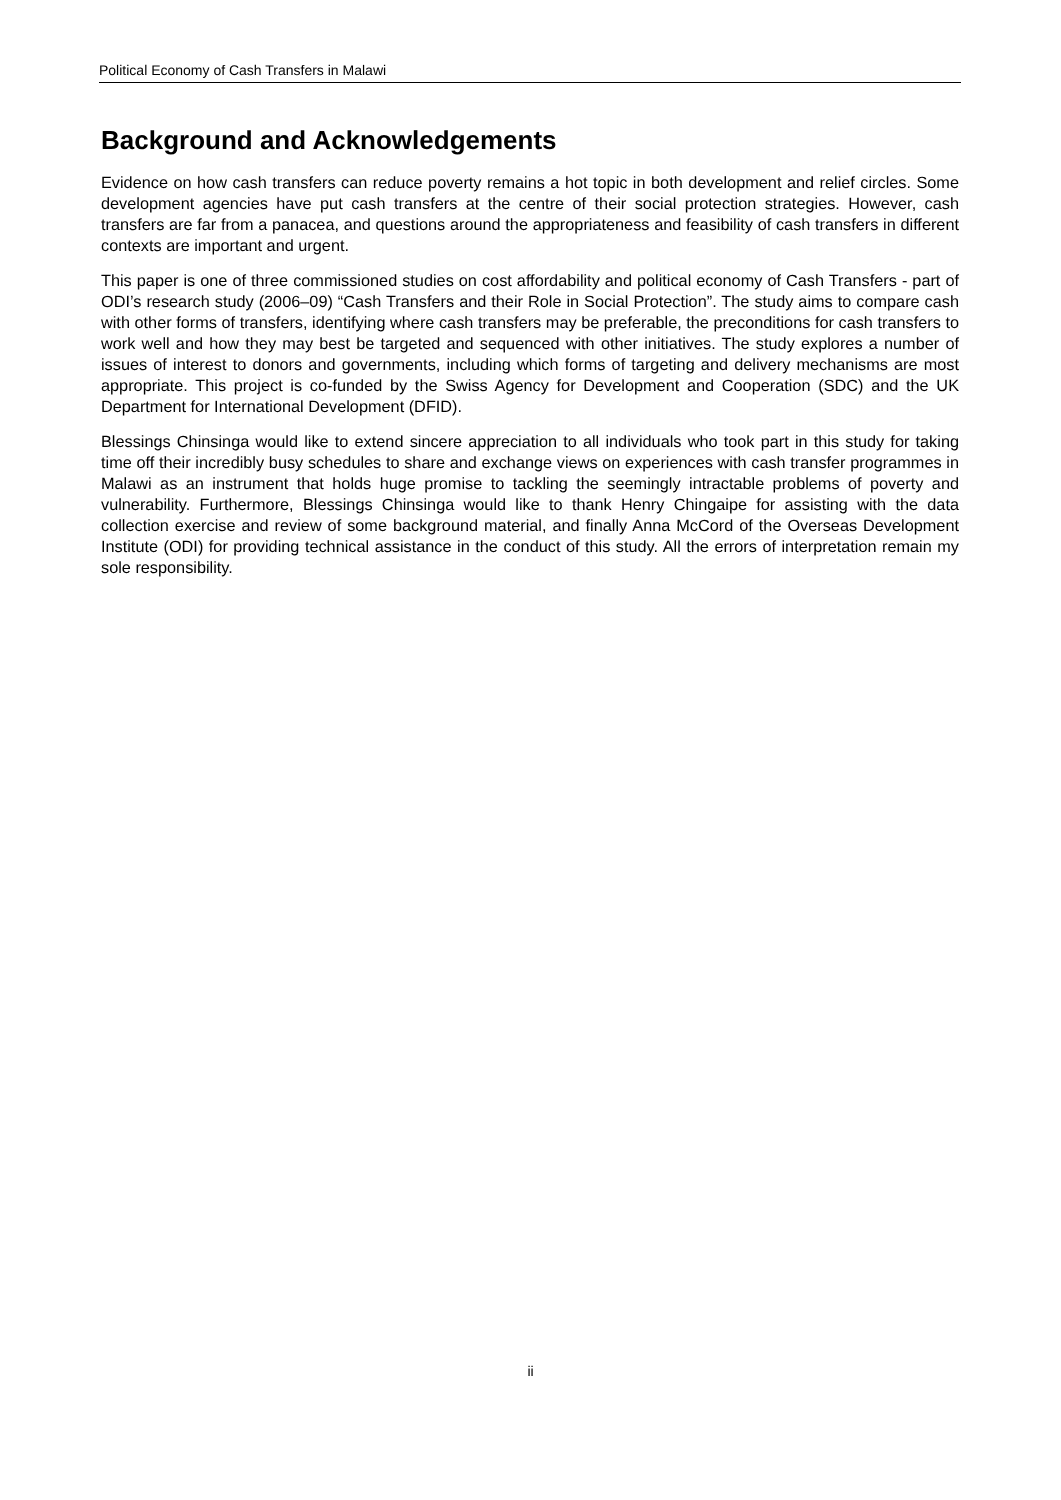Political Economy of Cash Transfers in Malawi
Background and Acknowledgements
Evidence on how cash transfers can reduce poverty remains a hot topic in both development and relief circles. Some development agencies have put cash transfers at the centre of their social protection strategies. However, cash transfers are far from a panacea, and questions around the appropriateness and feasibility of cash transfers in different contexts are important and urgent.
This paper is one of three commissioned studies on cost affordability and political economy of Cash Transfers - part of ODI’s research study (2006–09) “Cash Transfers and their Role in Social Protection”. The study aims to compare cash with other forms of transfers, identifying where cash transfers may be preferable, the preconditions for cash transfers to work well and how they may best be targeted and sequenced with other initiatives. The study explores a number of issues of interest to donors and governments, including which forms of targeting and delivery mechanisms are most appropriate. This project is co-funded by the Swiss Agency for Development and Cooperation (SDC) and the UK Department for International Development (DFID).
Blessings Chinsinga would like to extend sincere appreciation to all individuals who took part in this study for taking time off their incredibly busy schedules to share and exchange views on experiences with cash transfer programmes in Malawi as an instrument that holds huge promise to tackling the seemingly intractable problems of poverty and vulnerability. Furthermore, Blessings Chinsinga would like to thank Henry Chingaipe for assisting with the data collection exercise and review of some background material, and finally Anna McCord of the Overseas Development Institute (ODI) for providing technical assistance in the conduct of this study. All the errors of interpretation remain my sole responsibility.
ii